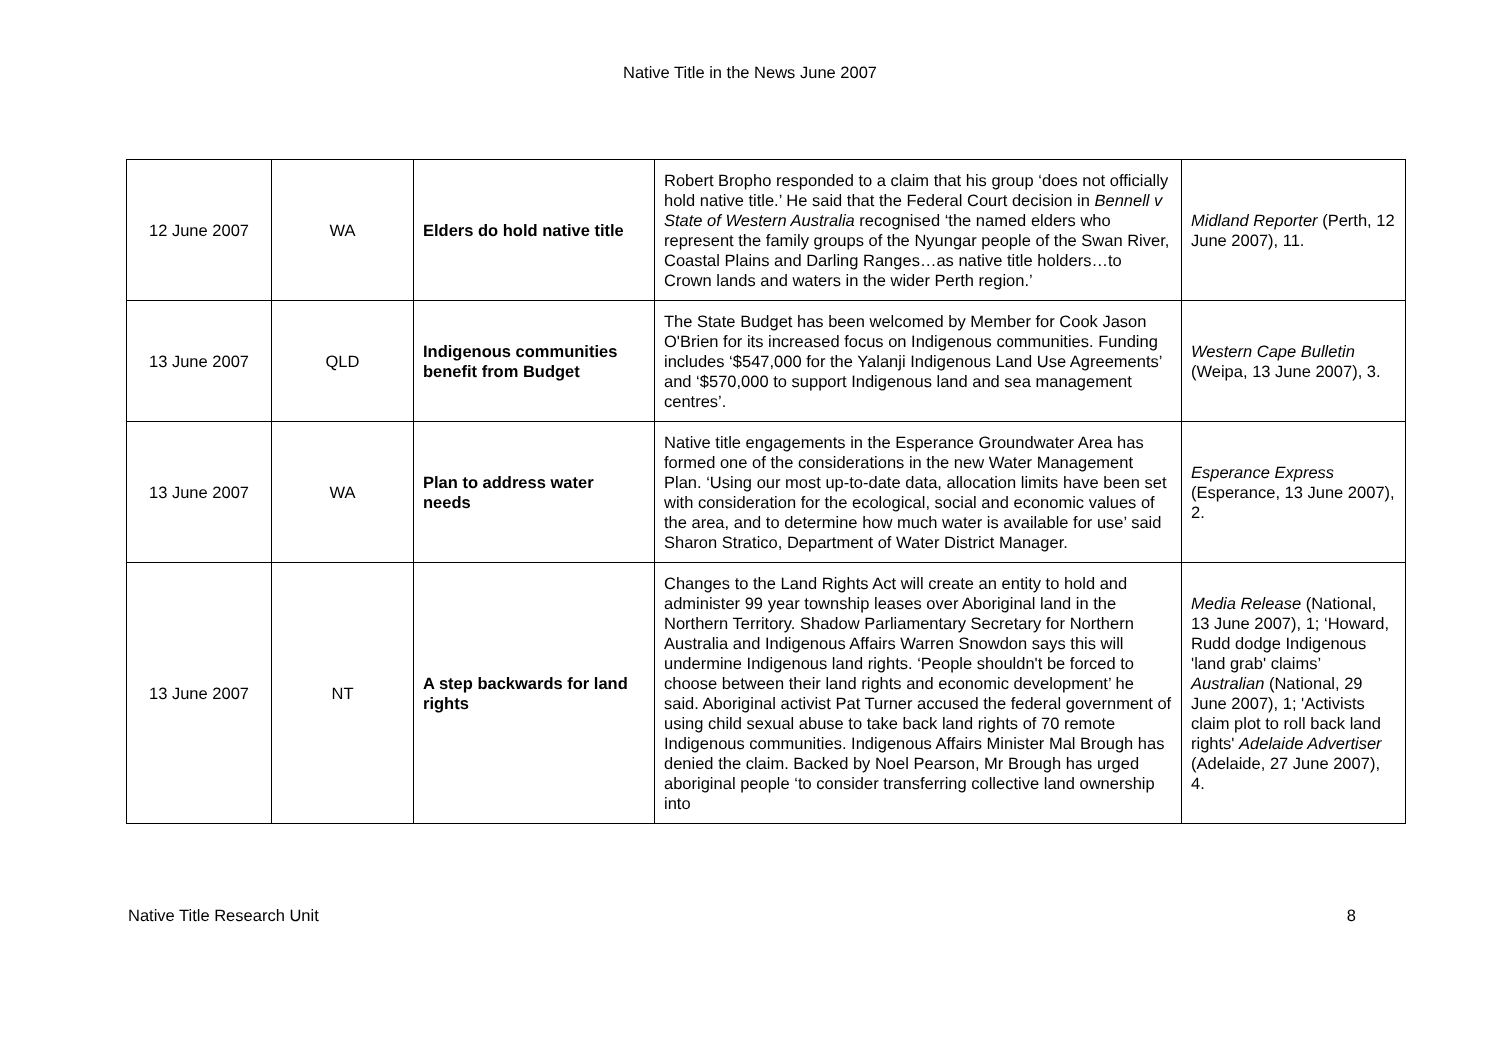Native Title in the News June 2007
| 12 June 2007 | WA | Elders do hold native title | Robert Bropho responded to a claim that his group ‘does not officially hold native title.’ He said that the Federal Court decision in Bennell v State of Western Australia recognised ‘the named elders who represent the family groups of the Nyungar people of the Swan River, Coastal Plains and Darling Ranges…as native title holders…to Crown lands and waters in the wider Perth region.’ | Midland Reporter (Perth, 12 June 2007), 11. |
| 13 June 2007 | QLD | Indigenous communities benefit from Budget | The State Budget has been welcomed by Member for Cook Jason O'Brien for its increased focus on Indigenous communities. Funding includes ‘$547,000 for the Yalanji Indigenous Land Use Agreements’ and ‘$570,000 to support Indigenous land and sea management centres’. | Western Cape Bulletin (Weipa, 13 June 2007), 3. |
| 13 June 2007 | WA | Plan to address water needs | Native title engagements in the Esperance Groundwater Area has formed one of the considerations in the new Water Management Plan. ‘Using our most up-to-date data, allocation limits have been set with consideration for the ecological, social and economic values of the area, and to determine how much water is available for use’ said Sharon Stratico, Department of Water District Manager. | Esperance Express (Esperance, 13 June 2007), 2. |
| 13 June 2007 | NT | A step backwards for land rights | Changes to the Land Rights Act will create an entity to hold and administer 99 year township leases over Aboriginal land in the Northern Territory. Shadow Parliamentary Secretary for Northern Australia and Indigenous Affairs Warren Snowdon says this will undermine Indigenous land rights. ‘People shouldn't be forced to choose between their land rights and economic development’ he said. Aboriginal activist Pat Turner accused the federal government of using child sexual abuse to take back land rights of 70 remote Indigenous communities. Indigenous Affairs Minister Mal Brough has denied the claim. Backed by Noel Pearson, Mr Brough has urged aboriginal people ‘to consider transferring collective land ownership into | Media Release (National, 13 June 2007), 1; ‘Howard, Rudd dodge Indigenous 'land grab' claims’ Australian (National, 29 June 2007), 1; 'Activists claim plot to roll back land rights' Adelaide Advertiser (Adelaide, 27 June 2007), 4. |
Native Title Research Unit 8